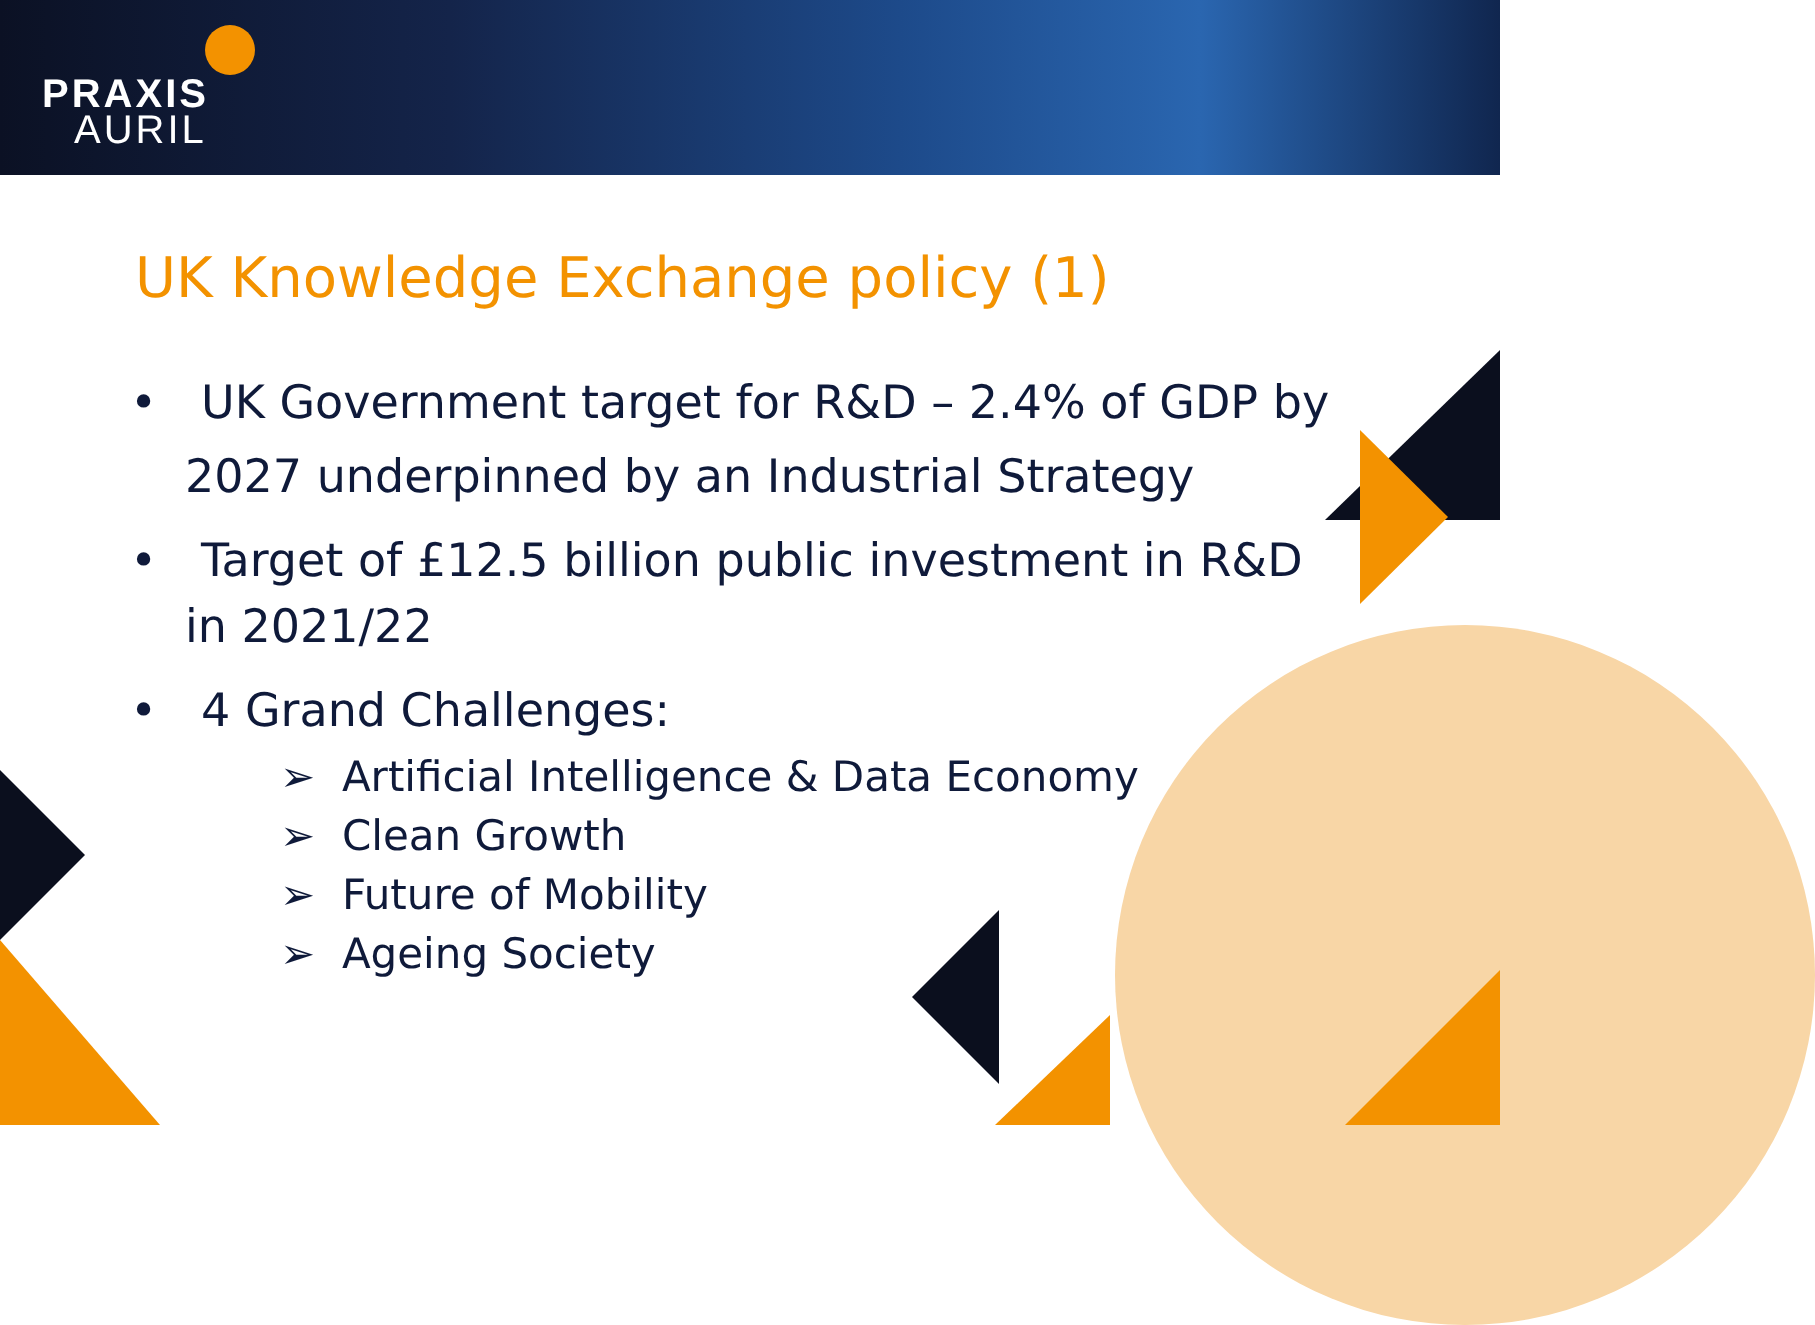PRAXIS
AURIL
UK Knowledge Exchange policy (1)
• UK Government target for R&D – 2.4% of GDP by 2027 underpinned by an Industrial Strategy
• Target of £12.5 billion public investment in R&D in 2021/22
• 4 Grand Challenges:
➢ Artificial Intelligence & Data Economy
➢ Clean Growth
➢ Future of Mobility
➢ Ageing Society